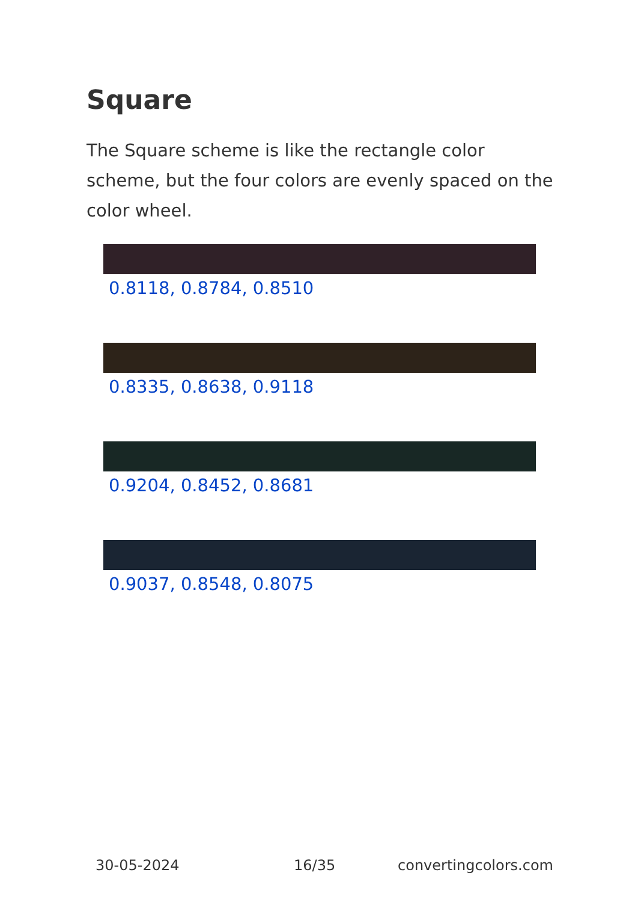Square
The Square scheme is like the rectangle color scheme, but the four colors are evenly spaced on the color wheel.
0.8118, 0.8784, 0.8510
0.8335, 0.8638, 0.9118
0.9204, 0.8452, 0.8681
0.9037, 0.8548, 0.8075
30-05-2024 16/35 convertingcolors.com